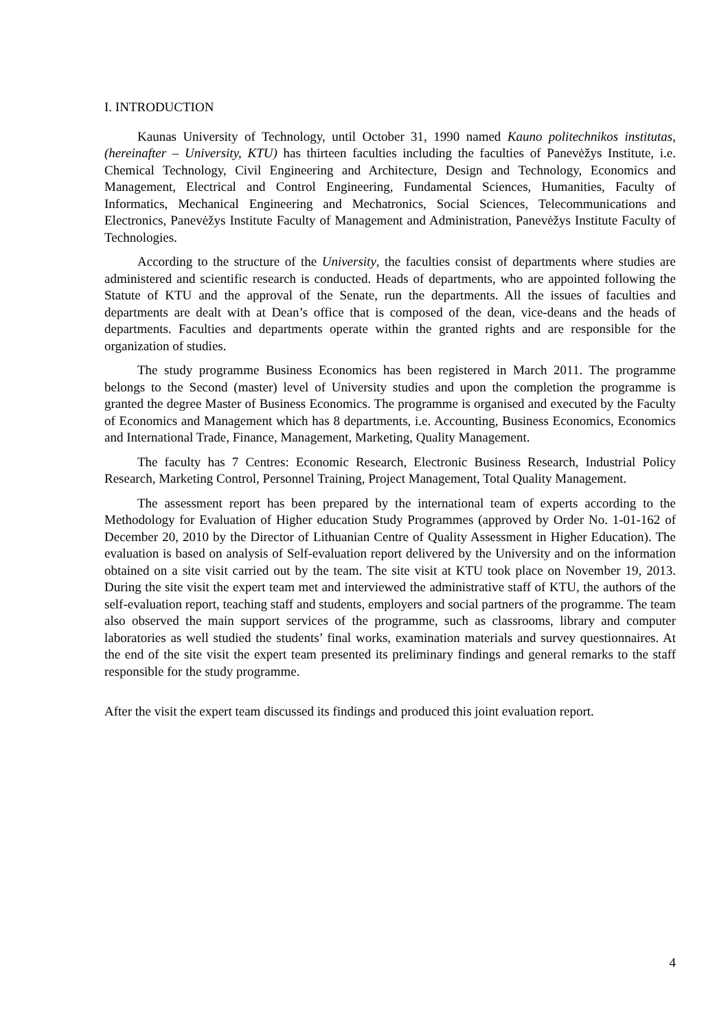I. INTRODUCTION
Kaunas University of Technology, until October 31, 1990 named Kauno politechnikos institutas, (hereinafter – University, KTU) has thirteen faculties including the faculties of Panevėžys Institute, i.e. Chemical Technology, Civil Engineering and Architecture, Design and Technology, Economics and Management, Electrical and Control Engineering, Fundamental Sciences, Humanities, Faculty of Informatics, Mechanical Engineering and Mechatronics, Social Sciences, Telecommunications and Electronics, Panevėžys Institute Faculty of Management and Administration, Panevėžys Institute Faculty of Technologies.
According to the structure of the University, the faculties consist of departments where studies are administered and scientific research is conducted. Heads of departments, who are appointed following the Statute of KTU and the approval of the Senate, run the departments. All the issues of faculties and departments are dealt with at Dean’s office that is composed of the dean, vice-deans and the heads of departments. Faculties and departments operate within the granted rights and are responsible for the organization of studies.
The study programme Business Economics has been registered in March 2011. The programme belongs to the Second (master) level of University studies and upon the completion the programme is granted the degree Master of Business Economics. The programme is organised and executed by the Faculty of Economics and Management which has 8 departments, i.e. Accounting, Business Economics, Economics and International Trade, Finance, Management, Marketing, Quality Management.
The faculty has 7 Centres: Economic Research, Electronic Business Research, Industrial Policy Research, Marketing Control, Personnel Training, Project Management, Total Quality Management.
The assessment report has been prepared by the international team of experts according to the Methodology for Evaluation of Higher education Study Programmes (approved by Order No. 1-01-162 of December 20, 2010 by the Director of Lithuanian Centre of Quality Assessment in Higher Education). The evaluation is based on analysis of Self-evaluation report delivered by the University and on the information obtained on a site visit carried out by the team. The site visit at KTU took place on November 19, 2013. During the site visit the expert team met and interviewed the administrative staff of KTU, the authors of the self-evaluation report, teaching staff and students, employers and social partners of the programme. The team also observed the main support services of the programme, such as classrooms, library and computer laboratories as well studied the students’ final works, examination materials and survey questionnaires. At the end of the site visit the expert team presented its preliminary findings and general remarks to the staff responsible for the study programme.
After the visit the expert team discussed its findings and produced this joint evaluation report.
4